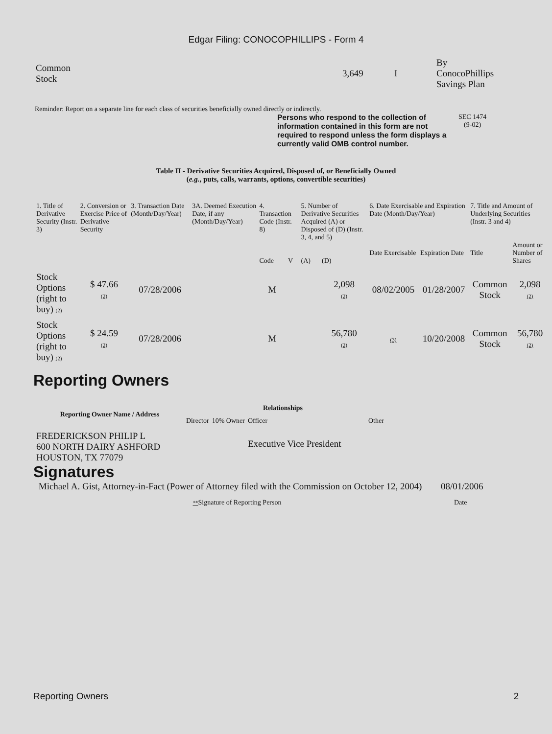Edgar Filing: CONOCOPHILLIPS - Form 4
| Common Stock | 3,649 | I | By ConocoPhillips Savings Plan |
Reminder: Report on a separate line for each class of securities beneficially owned directly or indirectly.
Persons who respond to the collection of information contained in this form are not required to respond unless the form displays a currently valid OMB control number.
SEC 1474
(9-02)
Table II - Derivative Securities Acquired, Disposed of, or Beneficially Owned
(e.g., puts, calls, warrants, options, convertible securities)
| 1. Title of Derivative Security (Instr. 3) | 2. Conversion or Exercise Price of Derivative Security | 3. Transaction Date (Month/Day/Year) | 3A. Deemed Execution Date, if any (Month/Day/Year) | 4. Transaction Code (Instr. 8) | | 5. Number of Derivative Securities Acquired (A) or Disposed of (D) (Instr. 3, 4, and 5) | | 6. Date Exercisable and Expiration Date (Month/Day/Year) | | 7. Title and Amount of Underlying Securities (Instr. 3 and 4) | |
| | | | | Code | V | (A) | (D) | Date Exercisable | Expiration Date | Title | Amount or Number of Shares |
| Stock Options (right to buy) (2) | $ 47.66 (2) | 07/28/2006 | | M | | | 2,098 (2) | 08/02/2005 | 01/28/2007 | Common Stock | 2,098 (2) |
| Stock Options (right to buy) (2) | $ 24.59 (2) | 07/28/2006 | | M | | | 56,780 (2) | (3) | 10/20/2008 | Common Stock | 56,780 (2) |
Reporting Owners
| Reporting Owner Name / Address | Relationships | | | |
| --- | --- | --- | --- | --- |
| | Director | 10% Owner | Officer | Other |
| FREDERICKSON PHILIP L 600 NORTH DAIRY ASHFORD HOUSTON, TX 77079 | | | Executive Vice President | |
Signatures
| Michael A. Gist, Attorney-in-Fact (Power of Attorney filed with the Commission on October 12, 2004) | 08/01/2006 |
| ** Signature of Reporting Person | Date |
Reporting Owners 2